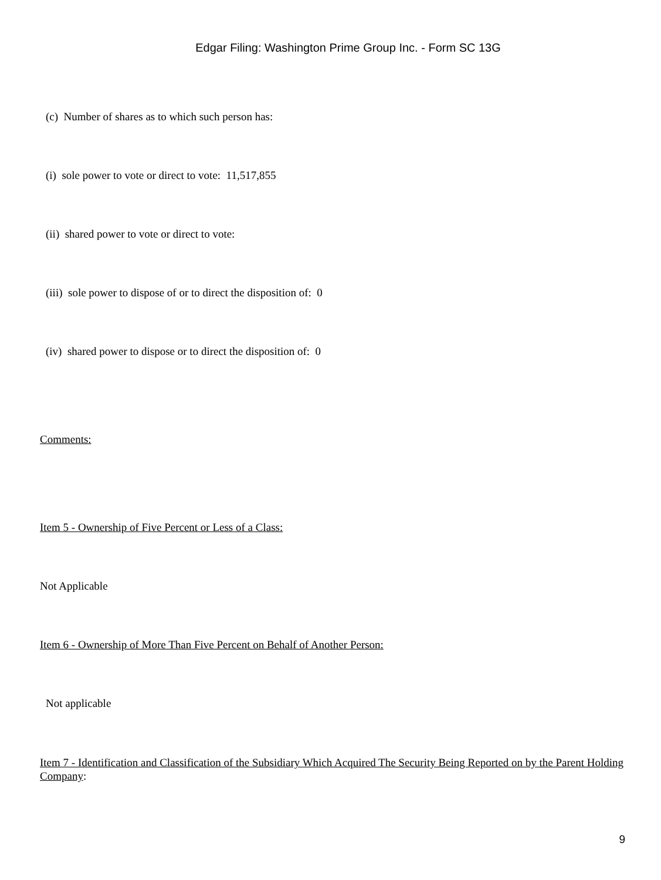Edgar Filing: Washington Prime Group Inc. - Form SC 13G
(c) Number of shares as to which such person has:
(i) sole power to vote or direct to vote: 11,517,855
(ii) shared power to vote or direct to vote:
(iii) sole power to dispose of or to direct the disposition of: 0
(iv) shared power to dispose or to direct the disposition of: 0
Comments:
Item 5 - Ownership of Five Percent or Less of a Class:
Not Applicable
Item 6 - Ownership of More Than Five Percent on Behalf of Another Person:
Not applicable
Item 7 - Identification and Classification of the Subsidiary Which Acquired The Security Being Reported on by the Parent Holding Company:
9